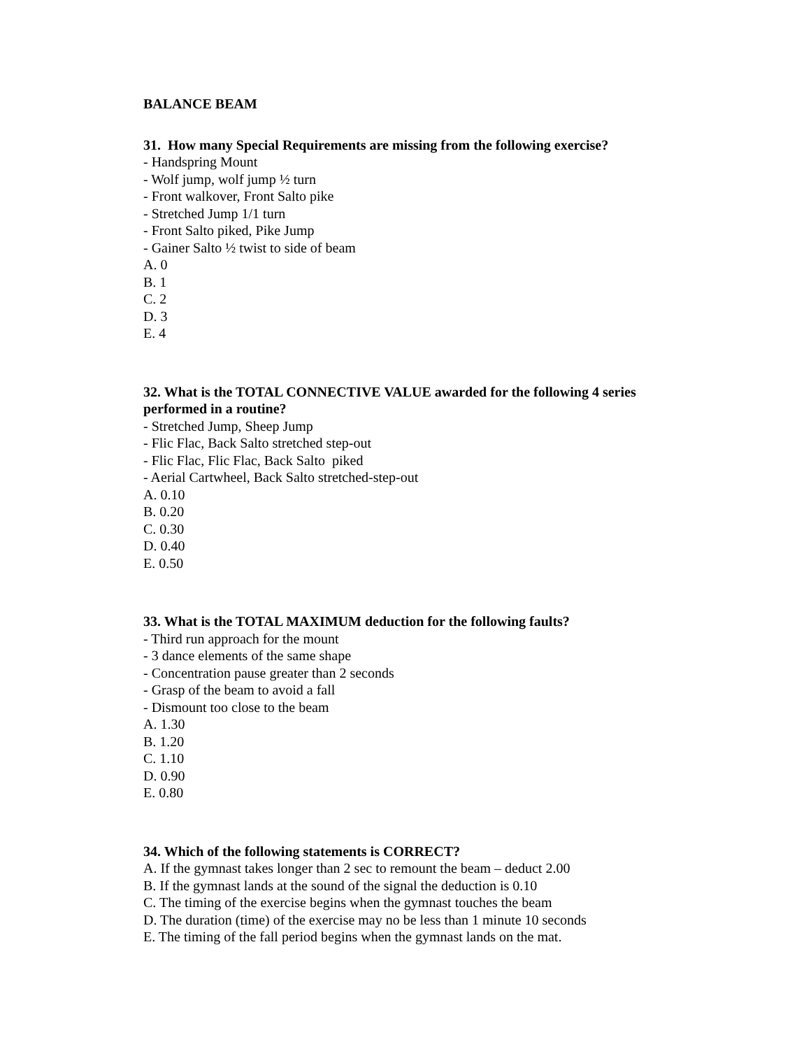BALANCE BEAM
31. How many Special Requirements are missing from the following exercise?
- Handspring Mount
- Wolf jump, wolf jump ½ turn
- Front walkover, Front Salto pike
- Stretched Jump 1/1 turn
- Front Salto piked, Pike Jump
- Gainer Salto ½ twist to side of beam
A. 0
B. 1
C. 2
D. 3
E. 4
32. What is the TOTAL CONNECTIVE VALUE awarded for the following 4 series
performed in a routine?
- Stretched Jump, Sheep Jump
- Flic Flac, Back Salto stretched step-out
- Flic Flac, Flic Flac, Back Salto piked
- Aerial Cartwheel, Back Salto stretched-step-out
A. 0.10
B. 0.20
C. 0.30
D. 0.40
E. 0.50
33. What is the TOTAL MAXIMUM deduction for the following faults?
- Third run approach for the mount
- 3 dance elements of the same shape
- Concentration pause greater than 2 seconds
- Grasp of the beam to avoid a fall
- Dismount too close to the beam
A. 1.30
B. 1.20
C. 1.10
D. 0.90
E. 0.80
34. Which of the following statements is CORRECT?
A. If the gymnast takes longer than 2 sec to remount the beam – deduct 2.00
B. If the gymnast lands at the sound of the signal the deduction is 0.10
C. The timing of the exercise begins when the gymnast touches the beam
D. The duration (time) of the exercise may no be less than 1 minute 10 seconds
E. The timing of the fall period begins when the gymnast lands on the mat.